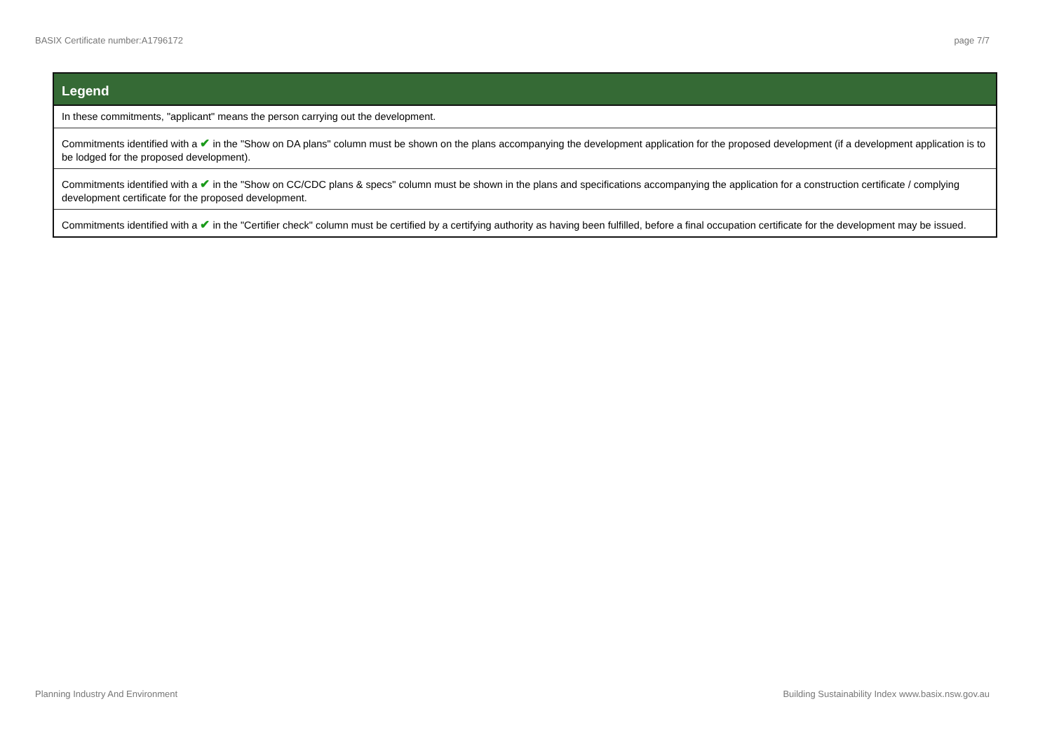BASIX Certificate number:A1796172 page 7/7
| Legend |
| --- |
| In these commitments, "applicant" means the person carrying out the development. |
| Commitments identified with a ✔ in the "Show on DA plans" column must be shown on the plans accompanying the development application for the proposed development (if a development application is to be lodged for the proposed development). |
| Commitments identified with a ✔ in the "Show on CC/CDC plans & specs" column must be shown in the plans and specifications accompanying the application for a construction certificate / complying development certificate for the proposed development. |
| Commitments identified with a ✔ in the "Certifier check" column must be certified by a certifying authority as having been fulfilled, before a final occupation certificate for the development may be issued. |
Planning Industry And Environment Building Sustainability Index www.basix.nsw.gov.au